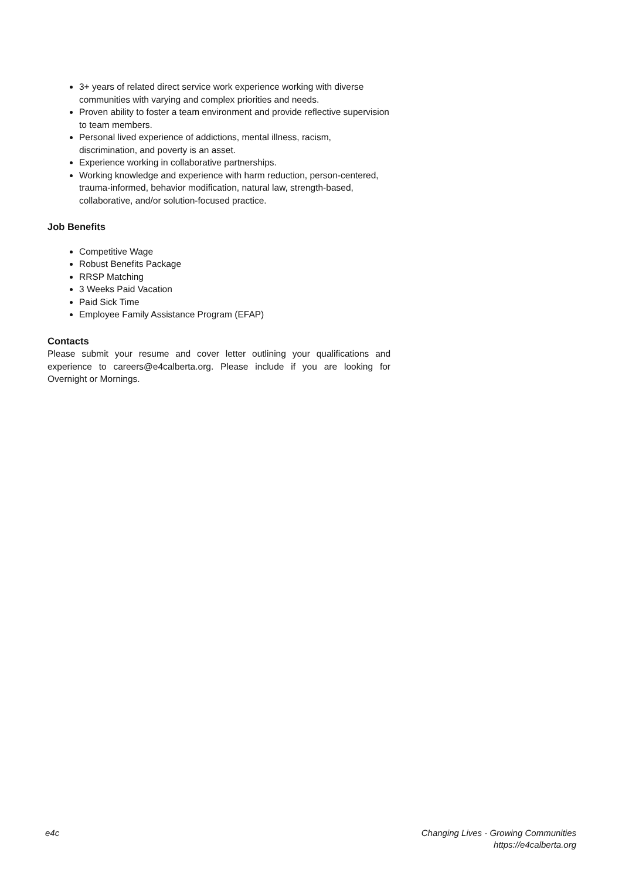3+ years of related direct service work experience working with diverse communities with varying and complex priorities and needs.
Proven ability to foster a team environment and provide reflective supervision to team members.
Personal lived experience of addictions, mental illness, racism, discrimination, and poverty is an asset.
Experience working in collaborative partnerships.
Working knowledge and experience with harm reduction, person-centered, trauma-informed, behavior modification, natural law, strength-based, collaborative, and/or solution-focused practice.
Job Benefits
Competitive Wage
Robust Benefits Package
RRSP Matching
3 Weeks Paid Vacation
Paid Sick Time
Employee Family Assistance Program (EFAP)
Contacts
Please submit your resume and cover letter outlining your qualifications and experience to careers@e4calberta.org. Please include if you are looking for Overnight or Mornings.
e4c Changing Lives - Growing Communities
https://e4calberta.org